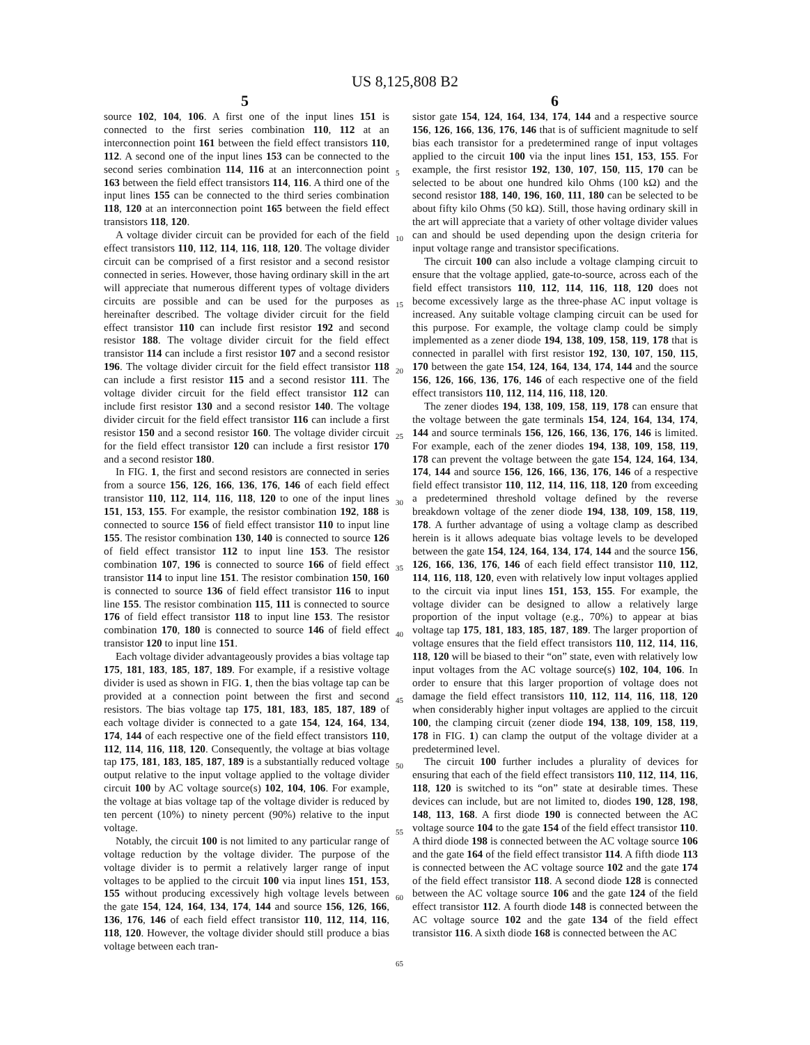US 8,125,808 B2
5 6
source 102, 104, 106. A first one of the input lines 151 is connected to the first series combination 110, 112 at an interconnection point 161 between the field effect transistors 110, 112. A second one of the input lines 153 can be connected to the second series combination 114, 116 at an interconnection point 163 between the field effect transistors 114, 116. A third one of the input lines 155 can be connected to the third series combination 118, 120 at an interconnection point 165 between the field effect transistors 118, 120.
A voltage divider circuit can be provided for each of the field effect transistors 110, 112, 114, 116, 118, 120. The voltage divider circuit can be comprised of a first resistor and a second resistor connected in series. However, those having ordinary skill in the art will appreciate that numerous different types of voltage dividers circuits are possible and can be used for the purposes as hereinafter described. The voltage divider circuit for the field effect transistor 110 can include first resistor 192 and second resistor 188. The voltage divider circuit for the field effect transistor 114 can include a first resistor 107 and a second resistor 196. The voltage divider circuit for the field effect transistor 118 can include a first resistor 115 and a second resistor 111. The voltage divider circuit for the field effect transistor 112 can include first resistor 130 and a second resistor 140. The voltage divider circuit for the field effect transistor 116 can include a first resistor 150 and a second resistor 160. The voltage divider circuit for the field effect transistor 120 can include a first resistor 170 and a second resistor 180.
In FIG. 1, the first and second resistors are connected in series from a source 156, 126, 166, 136, 176, 146 of each field effect transistor 110, 112, 114, 116, 118, 120 to one of the input lines 151, 153, 155. For example, the resistor combination 192, 188 is connected to source 156 of field effect transistor 110 to input line 155. The resistor combination 130, 140 is connected to source 126 of field effect transistor 112 to input line 153. The resistor combination 107, 196 is connected to source 166 of field effect transistor 114 to input line 151. The resistor combination 150, 160 is connected to source 136 of field effect transistor 116 to input line 155. The resistor combination 115, 111 is connected to source 176 of field effect transistor 118 to input line 153. The resistor combination 170, 180 is connected to source 146 of field effect transistor 120 to input line 151.
Each voltage divider advantageously provides a bias voltage tap 175, 181, 183, 185, 187, 189. For example, if a resistive voltage divider is used as shown in FIG. 1, then the bias voltage tap can be provided at a connection point between the first and second resistors. The bias voltage tap 175, 181, 183, 185, 187, 189 of each voltage divider is connected to a gate 154, 124, 164, 134, 174, 144 of each respective one of the field effect transistors 110, 112, 114, 116, 118, 120. Consequently, the voltage at bias voltage tap 175, 181, 183, 185, 187, 189 is a substantially reduced voltage output relative to the input voltage applied to the voltage divider circuit 100 by AC voltage source(s) 102, 104, 106. For example, the voltage at bias voltage tap of the voltage divider is reduced by ten percent (10%) to ninety percent (90%) relative to the input voltage.
Notably, the circuit 100 is not limited to any particular range of voltage reduction by the voltage divider. The purpose of the voltage divider is to permit a relatively larger range of input voltages to be applied to the circuit 100 via input lines 151, 153, 155 without producing excessively high voltage levels between the gate 154, 124, 164, 134, 174, 144 and source 156, 126, 166, 136, 176, 146 of each field effect transistor 110, 112, 114, 116, 118, 120. However, the voltage divider should still produce a bias voltage between each tran-
5
10
15
20
25
30
35
40
45
50
55
60
65
sistor gate 154, 124, 164, 134, 174, 144 and a respective source 156, 126, 166, 136, 176, 146 that is of sufficient magnitude to self bias each transistor for a predetermined range of input voltages applied to the circuit 100 via the input lines 151, 153, 155. For example, the first resistor 192, 130, 107, 150, 115, 170 can be selected to be about one hundred kilo Ohms (100 kΩ) and the second resistor 188, 140, 196, 160, 111, 180 can be selected to be about fifty kilo Ohms (50 kΩ). Still, those having ordinary skill in the art will appreciate that a variety of other voltage divider values can and should be used depending upon the design criteria for input voltage range and transistor specifications.
The circuit 100 can also include a voltage clamping circuit to ensure that the voltage applied, gate-to-source, across each of the field effect transistors 110, 112, 114, 116, 118, 120 does not become excessively large as the three-phase AC input voltage is increased. Any suitable voltage clamping circuit can be used for this purpose. For example, the voltage clamp could be simply implemented as a zener diode 194, 138, 109, 158, 119, 178 that is connected in parallel with first resistor 192, 130, 107, 150, 115, 170 between the gate 154, 124, 164, 134, 174, 144 and the source 156, 126, 166, 136, 176, 146 of each respective one of the field effect transistors 110, 112, 114, 116, 118, 120.
The zener diodes 194, 138, 109, 158, 119, 178 can ensure that the voltage between the gate terminals 154, 124, 164, 134, 174, 144 and source terminals 156, 126, 166, 136, 176, 146 is limited. For example, each of the zener diodes 194, 138, 109, 158, 119, 178 can prevent the voltage between the gate 154, 124, 164, 134, 174, 144 and source 156, 126, 166, 136, 176, 146 of a respective field effect transistor 110, 112, 114, 116, 118, 120 from exceeding a predetermined threshold voltage defined by the reverse breakdown voltage of the zener diode 194, 138, 109, 158, 119, 178. A further advantage of using a voltage clamp as described herein is it allows adequate bias voltage levels to be developed between the gate 154, 124, 164, 134, 174, 144 and the source 156, 126, 166, 136, 176, 146 of each field effect transistor 110, 112, 114, 116, 118, 120, even with relatively low input voltages applied to the circuit via input lines 151, 153, 155. For example, the voltage divider can be designed to allow a relatively large proportion of the input voltage (e.g., 70%) to appear at bias voltage tap 175, 181, 183, 185, 187, 189. The larger proportion of voltage ensures that the field effect transistors 110, 112, 114, 116, 118, 120 will be biased to their “on” state, even with relatively low input voltages from the AC voltage source(s) 102, 104, 106. In order to ensure that this larger proportion of voltage does not damage the field effect transistors 110, 112, 114, 116, 118, 120 when considerably higher input voltages are applied to the circuit 100, the clamping circuit (zener diode 194, 138, 109, 158, 119, 178 in FIG. 1) can clamp the output of the voltage divider at a predetermined level.
The circuit 100 further includes a plurality of devices for ensuring that each of the field effect transistors 110, 112, 114, 116, 118, 120 is switched to its “on” state at desirable times. These devices can include, but are not limited to, diodes 190, 128, 198, 148, 113, 168. A first diode 190 is connected between the AC voltage source 104 to the gate 154 of the field effect transistor 110. A third diode 198 is connected between the AC voltage source 106 and the gate 164 of the field effect transistor 114. A fifth diode 113 is connected between the AC voltage source 102 and the gate 174 of the field effect transistor 118. A second diode 128 is connected between the AC voltage source 106 and the gate 124 of the field effect transistor 112. A fourth diode 148 is connected between the AC voltage source 102 and the gate 134 of the field effect transistor 116. A sixth diode 168 is connected between the AC